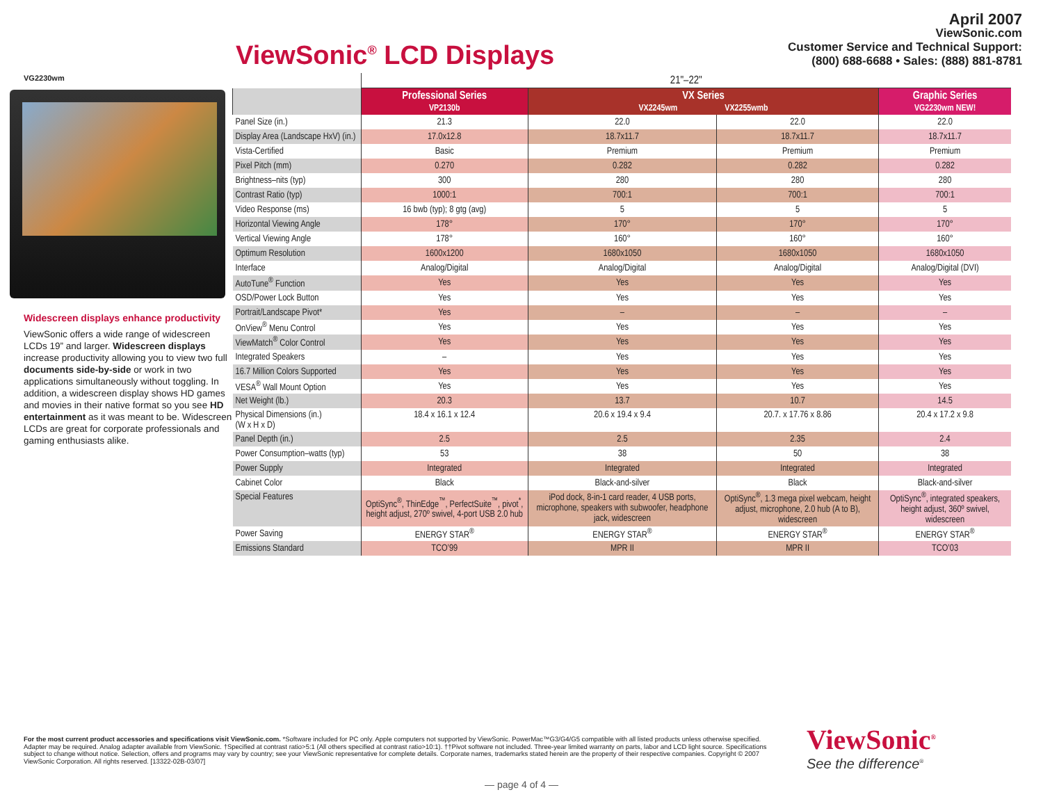ViewSonic<sup>®</sup> LCD Displays
April 2007
ViewSonic.com
Customer Service and Technical Support:
(800) 688-6688 • Sales: (888) 881-8781
VG2230wm
Widescreen displays enhance productivity
ViewSonic offers a wide range of widescreen LCDs 19” and larger. Widescreen displays increase productivity allowing you to view two full documents side-by-side or work in two applications simultaneously without toggling. In addition, a widescreen display shows HD games and movies in their native format so you see HD entertainment as it was meant to be. Widescreen LCDs are great for corporate professionals and gaming enthusiasts alike.
| | 21"–22" | | | |
| | Professional Series VP2130b | VX Series VX2245wm VX2255wmb | | Graphic Series VG2230wm NEW! |
| Panel Size (in.) | 21.3 | 22.0 | 22.0 | 22.0 |
| Display Area (Landscape HxV) (in.) | 17.0x12.8 | 18.7x11.7 | 18.7x11.7 | 18.7x11.7 |
| Vista-Certified | Basic | Premium | Premium | Premium |
| Pixel Pitch (mm) | 0.270 | 0.282 | 0.282 | 0.282 |
| Brightness–nits (typ) | 300 | 280 | 280 | 280 |
| Contrast Ratio (typ) | 1000:1 | 700:1 | 700:1 | 700:1 |
| Video Response (ms) | 16 bwb (typ); 8 gtg (avg) | 5 | 5 | 5 |
| Horizontal Viewing Angle | 178° | 170° | 170° | 170° |
| Vertical Viewing Angle | 178° | 160° | 160° | 160° |
| Optimum Resolution | 1600x1200 | 1680x1050 | 1680x1050 | 1680x1050 |
| Interface | Analog/Digital | Analog/Digital | Analog/Digital | Analog/Digital (DVI) |
| AutoTune<sup>®</sup> Function | Yes | Yes | Yes | Yes |
| OSD/Power Lock Button | Yes | Yes | Yes | Yes |
| Portrait/Landscape Pivot* | Yes | – | – | – |
| OnView<sup>®</sup> Menu Control | Yes | Yes | Yes | Yes |
| ViewMatch<sup>®</sup> Color Control | Yes | Yes | Yes | Yes |
| Integrated Speakers | – | Yes | Yes | Yes |
| 16.7 Million Colors Supported | Yes | Yes | Yes | Yes |
| VESA<sup>®</sup> Wall Mount Option | Yes | Yes | Yes | Yes |
| Net Weight (lb.) | 20.3 | 13.7 | 10.7 | 14.5 |
| Physical Dimensions (in.) (W x H x D) | 18.4 x 16.1 x 12.4 | 20.6 x 19.4 x 9.4 | 20.7. x 17.76 x 8.86 | 20.4 x 17.2 x 9.8 |
| Panel Depth (in.) | 2.5 | 2.5 | 2.35 | 2.4 |
| Power Consumption–watts (typ) | 53 | 38 | 50 | 38 |
| Power Supply | Integrated | Integrated | Integrated | Integrated |
| Cabinet Color | Black | Black-and-silver | Black | Black-and-silver |
| Special Features | OptiSync<sup>®</sup>, ThinEdge<sup>™</sup>, PerfectSuite<sup>™</sup>, pivot<sup>*</sup>, height adjust, 270º swivel, 4-port USB 2.0 hub | iPod dock, 8-in-1 card reader, 4 USB ports, microphone, speakers with subwoofer, headphone jack, widescreen | OptiSync<sup>®</sup>, 1.3 mega pixel webcam, height adjust, microphone, 2.0 hub (A to B), widescreen | OptiSync<sup>®</sup>, integrated speakers, height adjust, 360º swivel, widescreen |
| Power Saving | ENERGY STAR<sup>®</sup> | ENERGY STAR<sup>®</sup> | ENERGY STAR<sup>®</sup> | ENERGY STAR<sup>®</sup> |
| Emissions Standard | TCO’99 | MPR II | MPR II | TCO’03 |
For the most current product accessories and specifications visit ViewSonic.com. *Software included for PC only. Apple computers not supported by ViewSonic. PowerMac™G3/G4/G5 compatible with all listed products unless otherwise specified. Adapter may be required. Analog adapter available from ViewSonic. †Specified at contrast ratio>5:1 (All others specified at contrast ratio>10:1). ††Pivot software not included. Three-year limited warranty on parts, labor and LCD light source. Specifications subject to change without notice. Selection, offers and programs may vary by country; see your ViewSonic representative for complete details. Corporate names, trademarks stated herein are the property of their respective companies. Copyright © 2007 ViewSonic Corporation. All rights reserved. [13322-02B-03/07]
ViewSonic<sup>®</sup>
See the difference<sup>®</sup>
— page 4 of 4 —